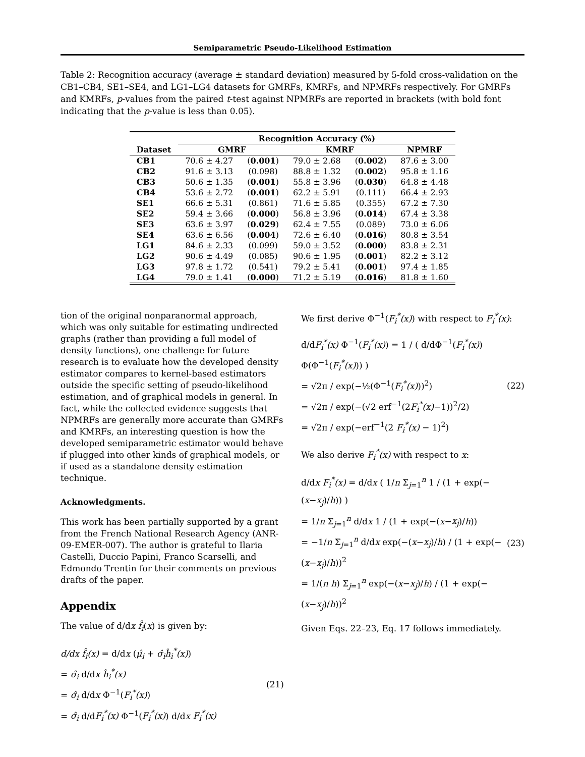Semiparametric Pseudo-Likelihood Estimation
Table 2: Recognition accuracy (average ± standard deviation) measured by 5-fold cross-validation on the CB1–CB4, SE1–SE4, and LG1–LG4 datasets for GMRFs, KMRFs, and NPMRFs respectively. For GMRFs and KMRFs, p-values from the paired t-test against NPMRFs are reported in brackets (with bold font indicating that the p-value is less than 0.05).
| | Recognition Accuracy (%) | | | | |
| --- | --- | --- | --- | --- | --- |
| Dataset | GMRF | | KMRF | | NPMRF |
| CB1 | 70.6 ± 4.27 | ( 0.001 ) | 79.0 ± 2.68 | ( 0.002 ) | 87.6 ± 3.00 |
| CB2 | 91.6 ± 3.13 | (0.098) | 88.8 ± 1.32 | ( 0.002 ) | 95.8 ± 1.16 |
| CB3 | 50.6 ± 1.35 | ( 0.001 ) | 55.8 ± 3.96 | ( 0.030 ) | 64.8 ± 4.48 |
| CB4 | 53.6 ± 2.72 | ( 0.001 ) | 62.2 ± 5.91 | (0.111) | 66.4 ± 2.93 |
| SE1 | 66.6 ± 5.31 | (0.861) | 71.6 ± 5.85 | (0.355) | 67.2 ± 7.30 |
| SE2 | 59.4 ± 3.66 | ( 0.000 ) | 56.8 ± 3.96 | ( 0.014 ) | 67.4 ± 3.38 |
| SE3 | 63.6 ± 3.97 | ( 0.029 ) | 62.4 ± 7.55 | (0.089) | 73.0 ± 6.06 |
| SE4 | 63.6 ± 6.56 | ( 0.004 ) | 72.6 ± 6.40 | ( 0.016 ) | 80.8 ± 3.54 |
| LG1 | 84.6 ± 2.33 | (0.099) | 59.0 ± 3.52 | ( 0.000 ) | 83.8 ± 2.31 |
| LG2 | 90.6 ± 4.49 | (0.085) | 90.6 ± 1.95 | ( 0.001 ) | 82.2 ± 3.12 |
| LG3 | 97.8 ± 1.72 | (0.541) | 79.2 ± 5.41 | ( 0.001 ) | 97.4 ± 1.85 |
| LG4 | 79.0 ± 1.41 | ( 0.000 ) | 71.2 ± 5.19 | ( 0.016 ) | 81.8 ± 1.60 |
tion of the original nonparanormal approach, which was only suitable for estimating undirected graphs (rather than providing a full model of density functions), one challenge for future research is to evaluate how the developed density estimator compares to kernel-based estimators outside the specific setting of pseudo-likelihood estimation, and of graphical models in general. In fact, while the collected evidence suggests that NPMRFs are generally more accurate than GMRFs and KMRFs, an interesting question is how the developed semiparametric estimator would behave if plugged into other kinds of graphical models, or if used as a standalone density estimation technique.
Acknowledgments.
This work has been partially supported by a grant from the French National Research Agency (ANR-09-EMER-007). The author is grateful to Ilaria Castelli, Duccio Papini, Franco Scarselli, and Edmondo Trentin for their comments on previous drafts of the paper.
Appendix
The value of d/dx f̂<sub>i</sub>(x) is given by:
d/dx f̂<sub>i</sub>(x) = d/dx (μ̂<sub>i</sub> + σ̂<sub>i</sub>ĥ<sub>i</sub><sup>*</sup>(x))
= σ̂<sub>i</sub> d/dx ĥ<sub>i</sub><sup>*</sup>(x)
= σ̂<sub>i</sub> d/dx Φ<sup>−1</sup>(F<sub>i</sub><sup>*</sup>(x))
= σ̂<sub>i</sub> d/dF<sub>i</sub><sup>*</sup>(x) Φ<sup>−1</sup>(F<sub>i</sub><sup>*</sup>(x)) d/dx F<sub>i</sub><sup>*</sup>(x)
(21)
We first derive Φ<sup>−1</sup>(F<sub>i</sub><sup>*</sup>(x)) with respect to F<sub>i</sub><sup>*</sup>(x):
d/dF<sub>i</sub><sup>*</sup>(x) Φ<sup>−1</sup>(F<sub>i</sub><sup>*</sup>(x)) = 1 / ( d/dΦ<sup>−1</sup>(F<sub>i</sub><sup>*</sup>(x)) Φ(Φ<sup>−1</sup>(F<sub>i</sub><sup>*</sup>(x))) )
= √2π / exp(−½(Φ<sup>−1</sup>(F<sub>i</sub><sup>*</sup>(x)))<sup>2</sup>)
= √2π / exp(−(√2 erf<sup>−1</sup>(2F<sub>i</sub><sup>*</sup>(x)−1))<sup>2</sup>/2)
= √2π / exp(−erf<sup>−1</sup>(2 F<sub>i</sub><sup>*</sup>(x) − 1)<sup>2</sup>)
(22)
We also derive F<sub>i</sub><sup>*</sup>(x) with respect to x:
d/dx F<sub>i</sub><sup>*</sup>(x) = d/dx ( 1/n Σ<sub>j=1</sub><sup>n</sup> 1 / (1 + exp(−(x−x<sub>j</sub>)/h)) )
= 1/n Σ<sub>j=1</sub><sup>n</sup> d/dx 1 / (1 + exp(−(x−x<sub>j</sub>)/h))
= −1/n Σ<sub>j=1</sub><sup>n</sup> d/dx exp(−(x−x<sub>j</sub>)/h) / (1 + exp(−(x−x<sub>j</sub>)/h))<sup>2</sup>
= 1/(n h) Σ<sub>j=1</sub><sup>n</sup> exp(−(x−x<sub>j</sub>)/h) / (1 + exp(−(x−x<sub>j</sub>)/h))<sup>2</sup>
(23)
Given Eqs. 22–23, Eq. 17 follows immediately.